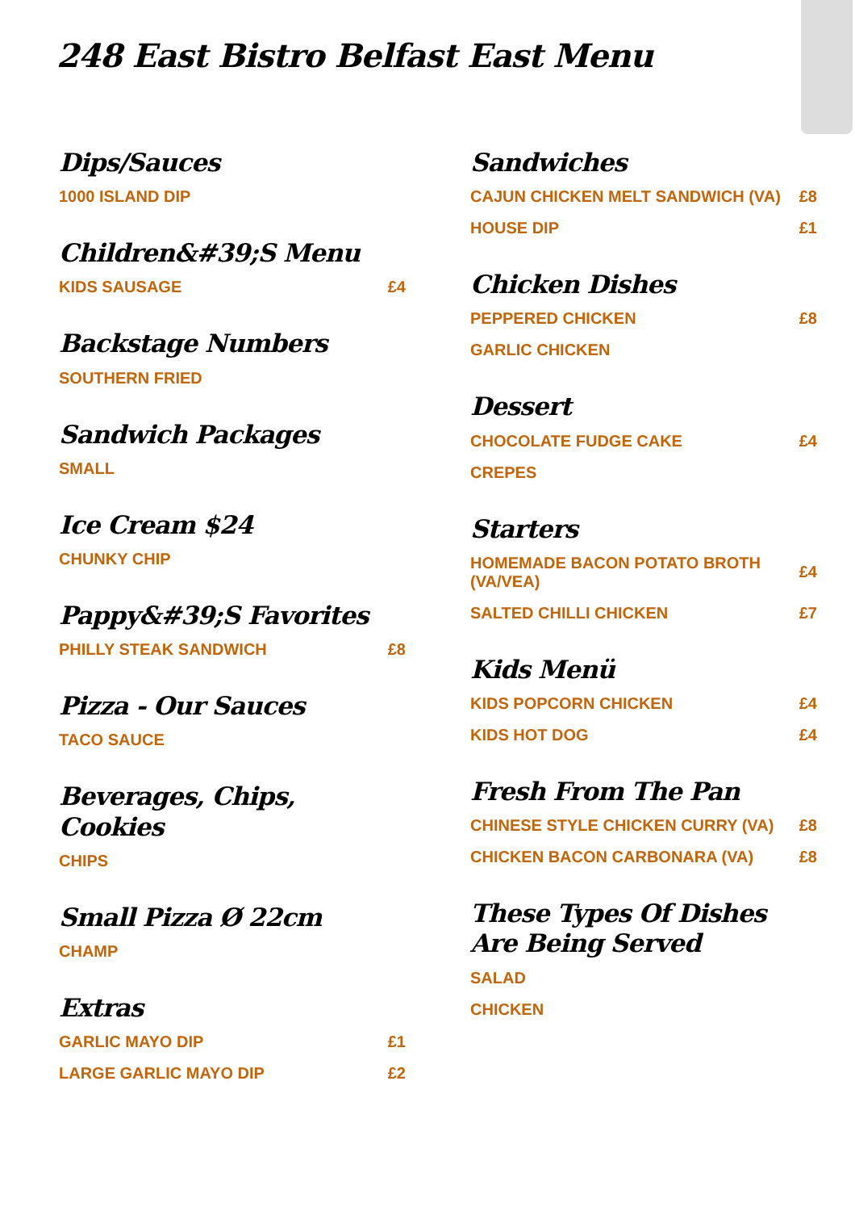248 East Bistro Belfast East Menu
Dips/Sauces
1000 ISLAND DIP
Children&#39;S Menu
KIDS SAUSAGE £4
Backstage Numbers
SOUTHERN FRIED
Sandwich Packages
SMALL
Ice Cream $24
CHUNKY CHIP
Pappy&#39;S Favorites
PHILLY STEAK SANDWICH £8
Pizza - Our Sauces
TACO SAUCE
Beverages, Chips, Cookies
CHIPS
Small Pizza Ø 22cm
CHAMP
Extras
GARLIC MAYO DIP £1
LARGE GARLIC MAYO DIP £2
Sandwiches
CAJUN CHICKEN MELT SANDWICH (VA) £8
HOUSE DIP £1
Chicken Dishes
PEPPERED CHICKEN £8
GARLIC CHICKEN
Dessert
CHOCOLATE FUDGE CAKE £4
CREPES
Starters
HOMEMADE BACON POTATO BROTH (VA/VEA) £4
SALTED CHILLI CHICKEN £7
Kids Menü
KIDS POPCORN CHICKEN £4
KIDS HOT DOG £4
Fresh From The Pan
CHINESE STYLE CHICKEN CURRY (VA) £8
CHICKEN BACON CARBONARA (VA) £8
These Types Of Dishes Are Being Served
SALAD
CHICKEN